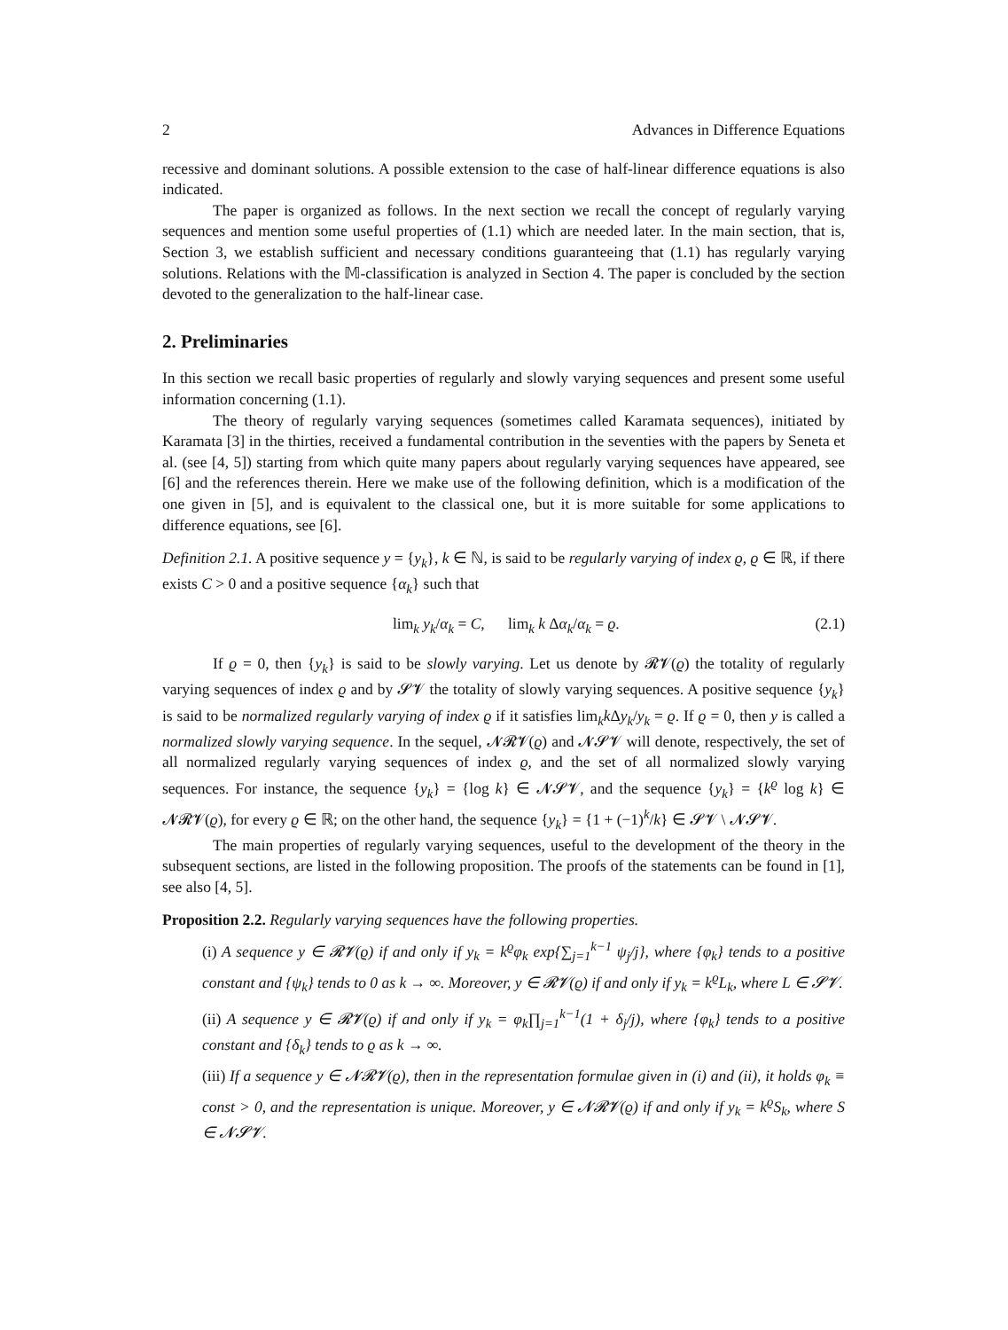2 Advances in Difference Equations
recessive and dominant solutions. A possible extension to the case of half-linear difference equations is also indicated.
The paper is organized as follows. In the next section we recall the concept of regularly varying sequences and mention some useful properties of (1.1) which are needed later. In the main section, that is, Section 3, we establish sufficient and necessary conditions guaranteeing that (1.1) has regularly varying solutions. Relations with the 𝕄-classification is analyzed in Section 4. The paper is concluded by the section devoted to the generalization to the half-linear case.
2. Preliminaries
In this section we recall basic properties of regularly and slowly varying sequences and present some useful information concerning (1.1).
The theory of regularly varying sequences (sometimes called Karamata sequences), initiated by Karamata [3] in the thirties, received a fundamental contribution in the seventies with the papers by Seneta et al. (see [4, 5]) starting from which quite many papers about regularly varying sequences have appeared, see [6] and the references therein. Here we make use of the following definition, which is a modification of the one given in [5], and is equivalent to the classical one, but it is more suitable for some applications to difference equations, see [6].
Definition 2.1. A positive sequence y = {y<sub>k</sub>}, k ∈ ℕ, is said to be regularly varying of index ϱ, ϱ ∈ ℝ, if there exists C > 0 and a positive sequence {α<sub>k</sub>} such that
lim<sub>k</sub> y<sub>k</sub>/α<sub>k</sub> = C, lim<sub>k</sub> k Δα<sub>k</sub>/α<sub>k</sub> = ϱ. (2.1)
If ϱ = 0, then {y<sub>k</sub>} is said to be slowly varying. Let us denote by 𝓡𝓥(ϱ) the totality of regularly varying sequences of index ϱ and by 𝓢𝓥 the totality of slowly varying sequences. A positive sequence {y<sub>k</sub>} is said to be normalized regularly varying of index ϱ if it satisfies lim<sub>k</sub>k Δy<sub>k</sub>/y<sub>k</sub> = ϱ. If ϱ = 0, then y is called a normalized slowly varying sequence. In the sequel, 𝓝𝓡𝓥(ϱ) and 𝓝𝓢𝓥 will denote, respectively, the set of all normalized regularly varying sequences of index ϱ, and the set of all normalized slowly varying sequences. For instance, the sequence {y<sub>k</sub>} = {log k} ∈ 𝓝𝓢𝓥, and the sequence {y<sub>k</sub>} = {k<sup>ϱ</sup> log k} ∈ 𝓝𝓡𝓥(ϱ), for every ϱ ∈ ℝ; on the other hand, the sequence {y<sub>k</sub>} = {1 + (−1)<sup>k</sup>/k} ∈ 𝓢𝓥 \ 𝓝𝓢𝓥.
The main properties of regularly varying sequences, useful to the development of the theory in the subsequent sections, are listed in the following proposition. The proofs of the statements can be found in [1], see also [4, 5].
Proposition 2.2. Regularly varying sequences have the following properties.
(i) A sequence y ∈ 𝓡𝓥(ϱ) if and only if y<sub>k</sub> = k<sup>ϱ</sup>φ<sub>k</sub> exp{∑<sub>j=1</sub><sup>k−1</sup> ψ<sub>j</sub>/j}, where {φ<sub>k</sub>} tends to a positive constant and {ψ<sub>k</sub>} tends to 0 as k → ∞. Moreover, y ∈ 𝓡𝓥(ϱ) if and only if y<sub>k</sub> = k<sup>ϱ</sup>L<sub>k</sub>, where L ∈ 𝓢𝓥.
(ii) A sequence y ∈ 𝓡𝓥(ϱ) if and only if y<sub>k</sub> = φ<sub>k</sub>∏<sub>j=1</sub><sup>k−1</sup>(1 + δ<sub>j</sub>/j), where {φ<sub>k</sub>} tends to a positive constant and {δ<sub>k</sub>} tends to ϱ as k → ∞.
(iii) If a sequence y ∈ 𝓝𝓡𝓥(ϱ), then in the representation formulae given in (i) and (ii), it holds φ<sub>k</sub> ≡ const > 0, and the representation is unique. Moreover, y ∈ 𝓝𝓡𝓥(ϱ) if and only if y<sub>k</sub> = k<sup>ϱ</sup>S<sub>k</sub>, where S ∈ 𝓝𝓢𝓥.